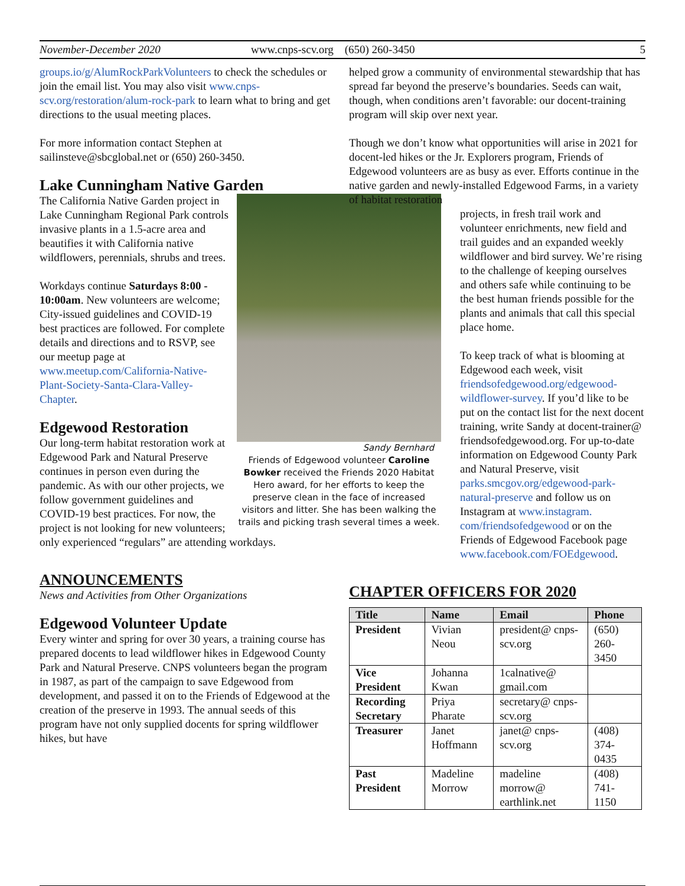November-December 2020 www.cnps-scv.org (650) 260-3450 5
groups.io/g/AlumRockParkVolunteers to check the schedules or join the email list. You may also visit www.cnps-scv.org/restoration/alum-rock-park to learn what to bring and get directions to the usual meeting places.
For more information contact Stephen at sailinsteve@sbcglobal.net or (650) 260-3450.
Lake Cunningham Native Garden
Sandy Bernhard
Friends of Edgewood volunteer Caroline Bowker received the Friends 2020 Habitat Hero award, for her efforts to keep the preserve clean in the face of increased visitors and litter. She has been walking the trails and picking trash several times a week.
The California Native Garden project in Lake Cunningham Regional Park controls invasive plants in a 1.5-acre area and beautifies it with California native wildflowers, perennials, shrubs and trees.
Workdays continue Saturdays 8:00 - 10:00am. New volunteers are welcome; City-issued guidelines and COVID-19 best practices are followed. For complete details and directions and to RSVP, see our meetup page at www.meetup.com/California-Native-Plant-Society-Santa-Clara-Valley-Chapter.
Edgewood Restoration
Our long-term habitat restoration work at Edgewood Park and Natural Preserve continues in person even during the pandemic. As with our other projects, we follow government guidelines and COVID-19 best practices. For now, the project is not looking for new volunteers; only experienced “regulars” are attending workdays.
ANNOUNCEMENTS
News and Activities from Other Organizations
Edgewood Volunteer Update
Every winter and spring for over 30 years, a training course has prepared docents to lead wildflower hikes in Edgewood County Park and Natural Preserve. CNPS volunteers began the program in 1987, as part of the campaign to save Edgewood from development, and passed it on to the Friends of Edgewood at the creation of the preserve in 1993. The annual seeds of this program have not only supplied docents for spring wildflower hikes, but have
helped grow a community of environmental stewardship that has spread far beyond the preserve’s boundaries. Seeds can wait, though, when conditions aren’t favorable: our docent-training program will skip over next year.
Though we don’t know what opportunities will arise in 2021 for docent-led hikes or the Jr. Explorers program, Friends of Edgewood volunteers are as busy as ever. Efforts continue in the native garden and newly-installed Edgewood Farms, in a variety of habitat restoration
projects, in fresh trail work and volunteer enrichments, new field and trail guides and an expanded weekly wildflower and bird survey. We’re rising to the challenge of keeping ourselves and others safe while continuing to be the best human friends possible for the plants and animals that call this special place home.
To keep track of what is blooming at Edgewood each week, visit friendsofedgewood.org/edgewood-wildflower-survey. If you’d like to be put on the contact list for the next docent training, write Sandy at docent-trainer@ friendsofedgewood.org. For up-to-date information on Edgewood County Park and Natural Preserve, visit parks.smcgov.org/edgewood-park-natural-preserve and follow us on Instagram at www.instagram. com/friendsofedgewood or on the Friends of Edgewood Facebook page www.facebook.com/FOEdgewood.
CHAPTER OFFICERS FOR 2020
| Title | Name | Email | Phone |
| --- | --- | --- | --- |
| President | Vivian Neou | president@ cnps-scv.org | (650) 260-3450 |
| Vice President | Johanna Kwan | 1calnative@ gmail.com | |
| Recording Secretary | Priya Pharate | secretary@ cnps-scv.org | |
| Treasurer | Janet Hoffmann | janet@ cnps-scv.org | (408) 374-0435 |
| Past President | Madeline Morrow | madeline morrow@ earthlink.net | (408) 741-1150 |